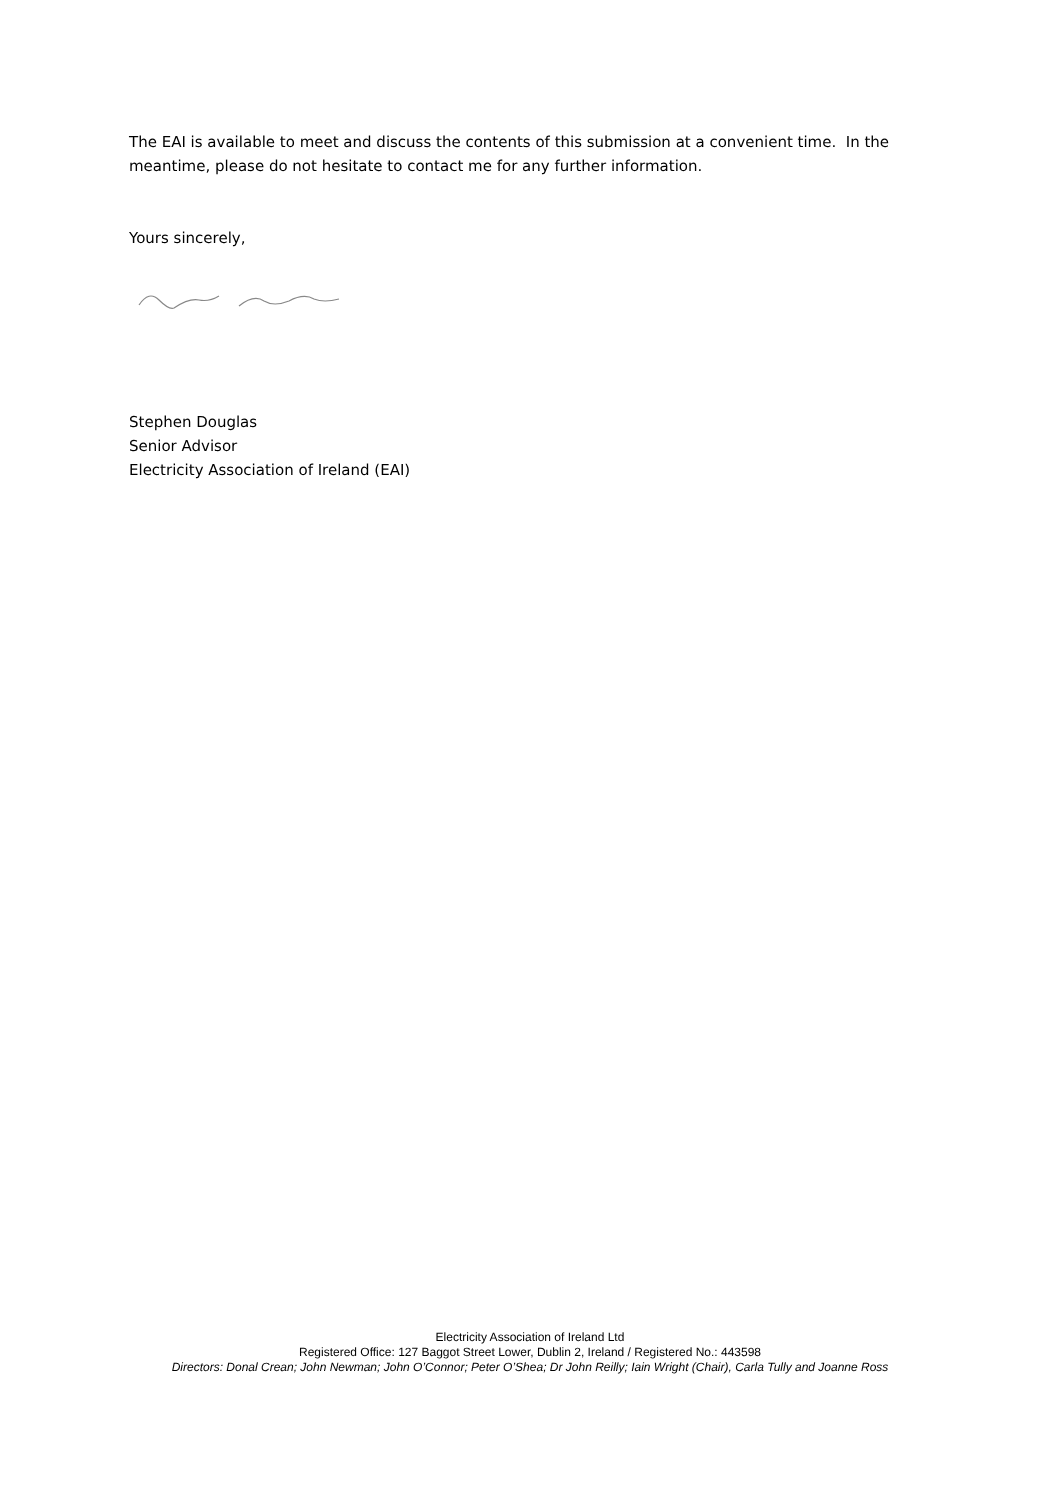The EAI is available to meet and discuss the contents of this submission at a convenient time. In the meantime, please do not hesitate to contact me for any further information.
Yours sincerely,
Stephen Douglas
Senior Advisor
Electricity Association of Ireland (EAI)
Electricity Association of Ireland Ltd
Registered Office: 127 Baggot Street Lower, Dublin 2, Ireland / Registered No.: 443598
Directors: Donal Crean; John Newman; John O’Connor; Peter O’Shea; Dr John Reilly; Iain Wright (Chair), Carla Tully and Joanne Ross